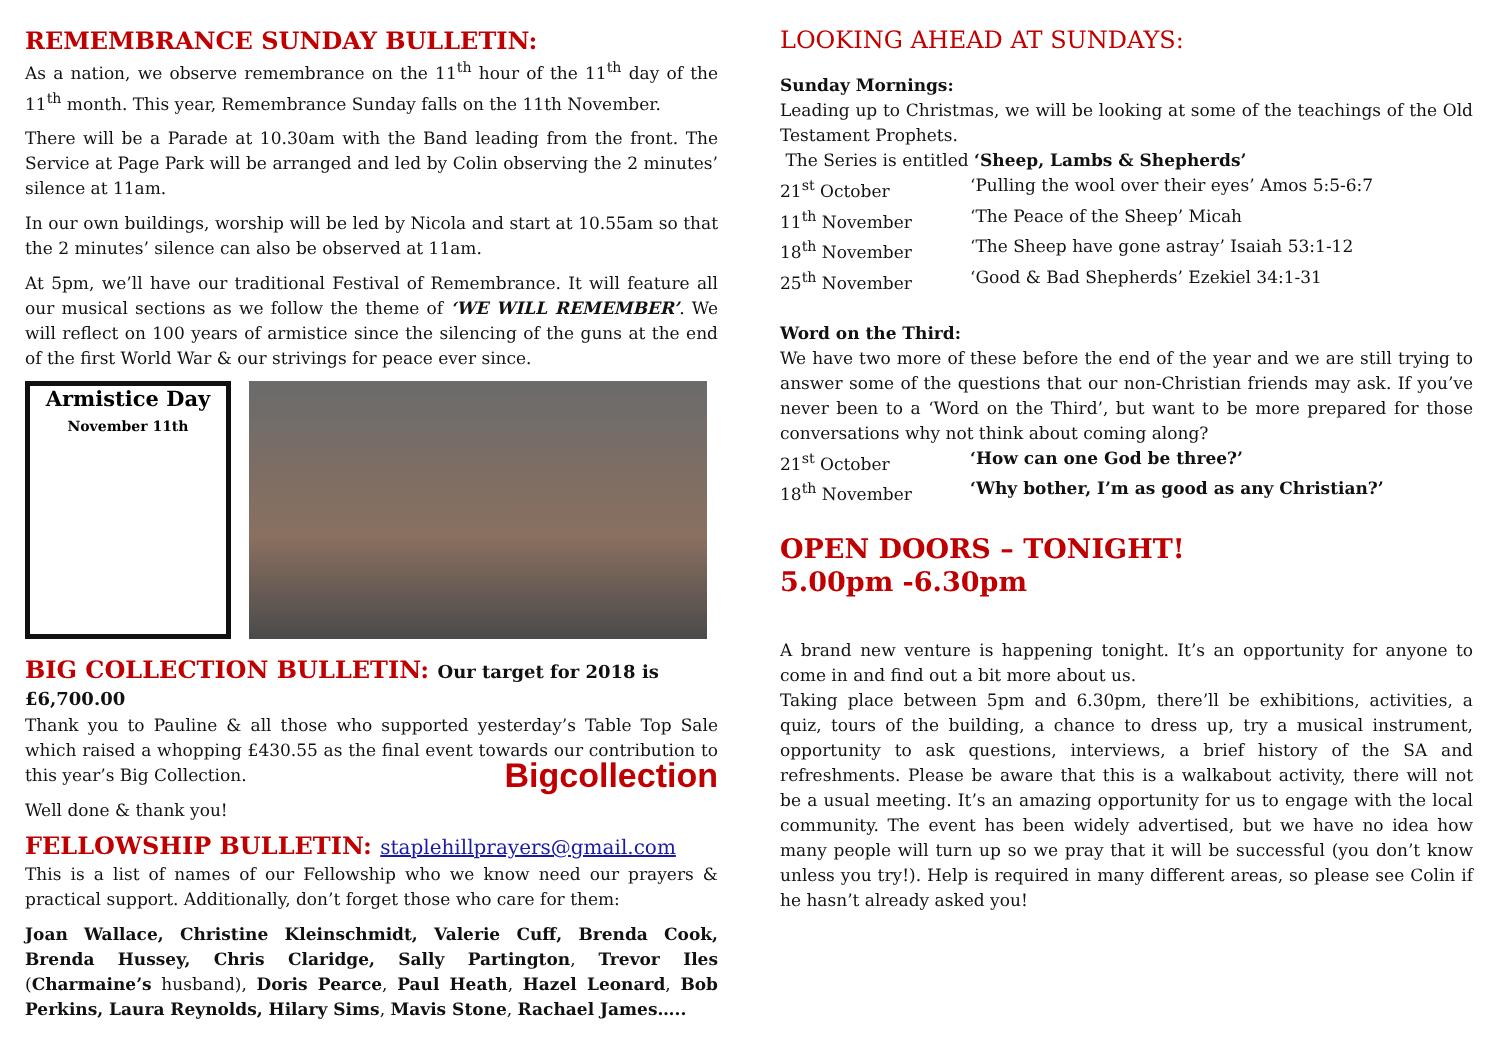REMEMBRANCE SUNDAY BULLETIN:
As a nation, we observe remembrance on the 11<sup>th</sup> hour of the 11<sup>th</sup> day of the 11<sup>th</sup> month. This year, Remembrance Sunday falls on the 11th November.
There will be a Parade at 10.30am with the Band leading from the front. The Service at Page Park will be arranged and led by Colin observing the 2 minutes’ silence at 11am.
In our own buildings, worship will be led by Nicola and start at 10.55am so that the 2 minutes’ silence can also be observed at 11am.
At 5pm, we’ll have our traditional Festival of Remembrance. It will feature all our musical sections as we follow the theme of ‘WE WILL REMEMBER’. We will reflect on 100 years of armistice since the silencing of the guns at the end of the first World War & our strivings for peace ever since.
Armistice Day
November 11th
BIG COLLECTION BULLETIN: Our target for 2018 is £6,700.00
Thank you to Pauline & all those who supported yesterday’s Table Top Sale which raised a whopping £430.55 as the final event towards our contribution to this year’s Big Collection. Bigcollection
Well done & thank you!
FELLOWSHIP BULLETIN: staplehillprayers@gmail.com
This is a list of names of our Fellowship who we know need our prayers & practical support. Additionally, don’t forget those who care for them:
Joan Wallace, Christine Kleinschmidt, Valerie Cuff, Brenda Cook, Brenda Hussey, Chris Claridge, Sally Partington, Trevor Iles (Charmaine’s husband), Doris Pearce, Paul Heath, Hazel Leonard, Bob Perkins, Laura Reynolds, Hilary Sims, Mavis Stone, Rachael James…..
LOOKING AHEAD AT SUNDAYS:
Sunday Mornings:
Leading up to Christmas, we will be looking at some of the teachings of the Old Testament Prophets.
The Series is entitled ‘Sheep, Lambs & Shepherds’
21<sup>st</sup> October ‘Pulling the wool over their eyes’ Amos 5:5-6:7 11<sup>th</sup> November ‘The Peace of the Sheep’ Micah 18<sup>th</sup> November ‘The Sheep have gone astray’ Isaiah 53:1-12 25<sup>th</sup> November ‘Good & Bad Shepherds’ Ezekiel 34:1-31
Word on the Third:
We have two more of these before the end of the year and we are still trying to answer some of the questions that our non-Christian friends may ask. If you’ve never been to a ‘Word on the Third’, but want to be more prepared for those conversations why not think about coming along?
21<sup>st</sup> October ‘How can one God be three?’ 18<sup>th</sup> November ‘Why bother, I’m as good as any Christian?’
OPEN DOORS – TONIGHT!
5.00pm -6.30pm
A brand new venture is happening tonight. It’s an opportunity for anyone to come in and find out a bit more about us.
Taking place between 5pm and 6.30pm, there’ll be exhibitions, activities, a quiz, tours of the building, a chance to dress up, try a musical instrument, opportunity to ask questions, interviews, a brief history of the SA and refreshments. Please be aware that this is a walkabout activity, there will not be a usual meeting. It’s an amazing opportunity for us to engage with the local community. The event has been widely advertised, but we have no idea how many people will turn up so we pray that it will be successful (you don’t know unless you try!). Help is required in many different areas, so please see Colin if he hasn’t already asked you!